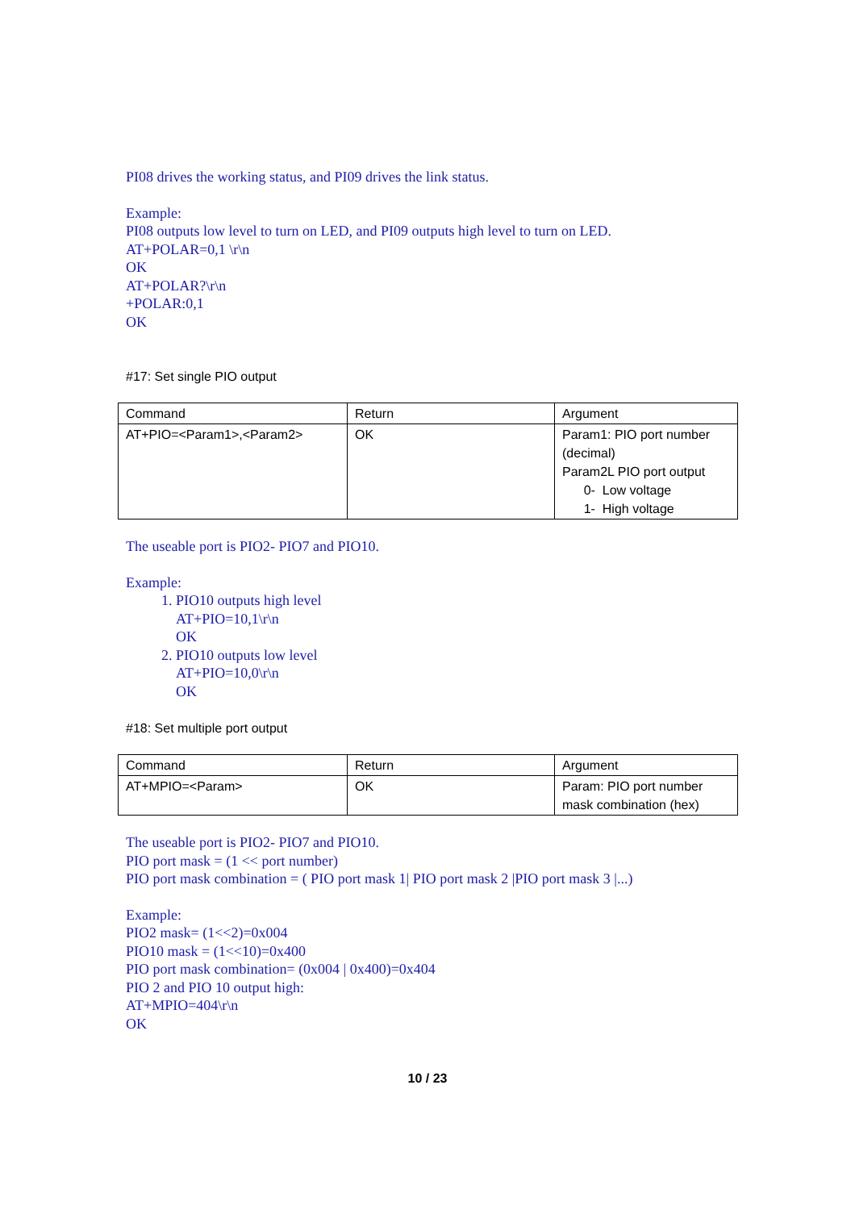PI08 drives the working status, and PI09 drives the link status.
Example:
PI08 outputs low level to turn on LED, and PI09 outputs high level to turn on LED.
AT+POLAR=0,1 \r\n
OK
AT+POLAR?\r\n
+POLAR:0,1
OK
#17: Set single PIO output
| Command | Return | Argument |
| AT+PIO=<Param1>,<Param2> | OK | Param1: PIO port number (decimal) Param2L PIO port output 0- Low voltage 1- High voltage |
The useable port is PIO2- PIO7 and PIO10.
Example:
1. PIO10 outputs high level
AT+PIO=10,1\r\n
OK
2. PIO10 outputs low level
AT+PIO=10,0\r\n
OK
#18: Set multiple port output
| Command | Return | Argument |
| AT+MPIO=<Param> | OK | Param: PIO port number mask combination (hex) |
The useable port is PIO2- PIO7 and PIO10.
PIO port mask = (1 << port number)
PIO port mask combination = ( PIO port mask 1| PIO port mask 2 |PIO port mask 3 |...)
Example:
PIO2 mask= (1<<2)=0x004
PIO10 mask = (1<<10)=0x400
PIO port mask combination= (0x004 | 0x400)=0x404
PIO 2 and PIO 10 output high:
AT+MPIO=404\r\n
OK
10 / 23